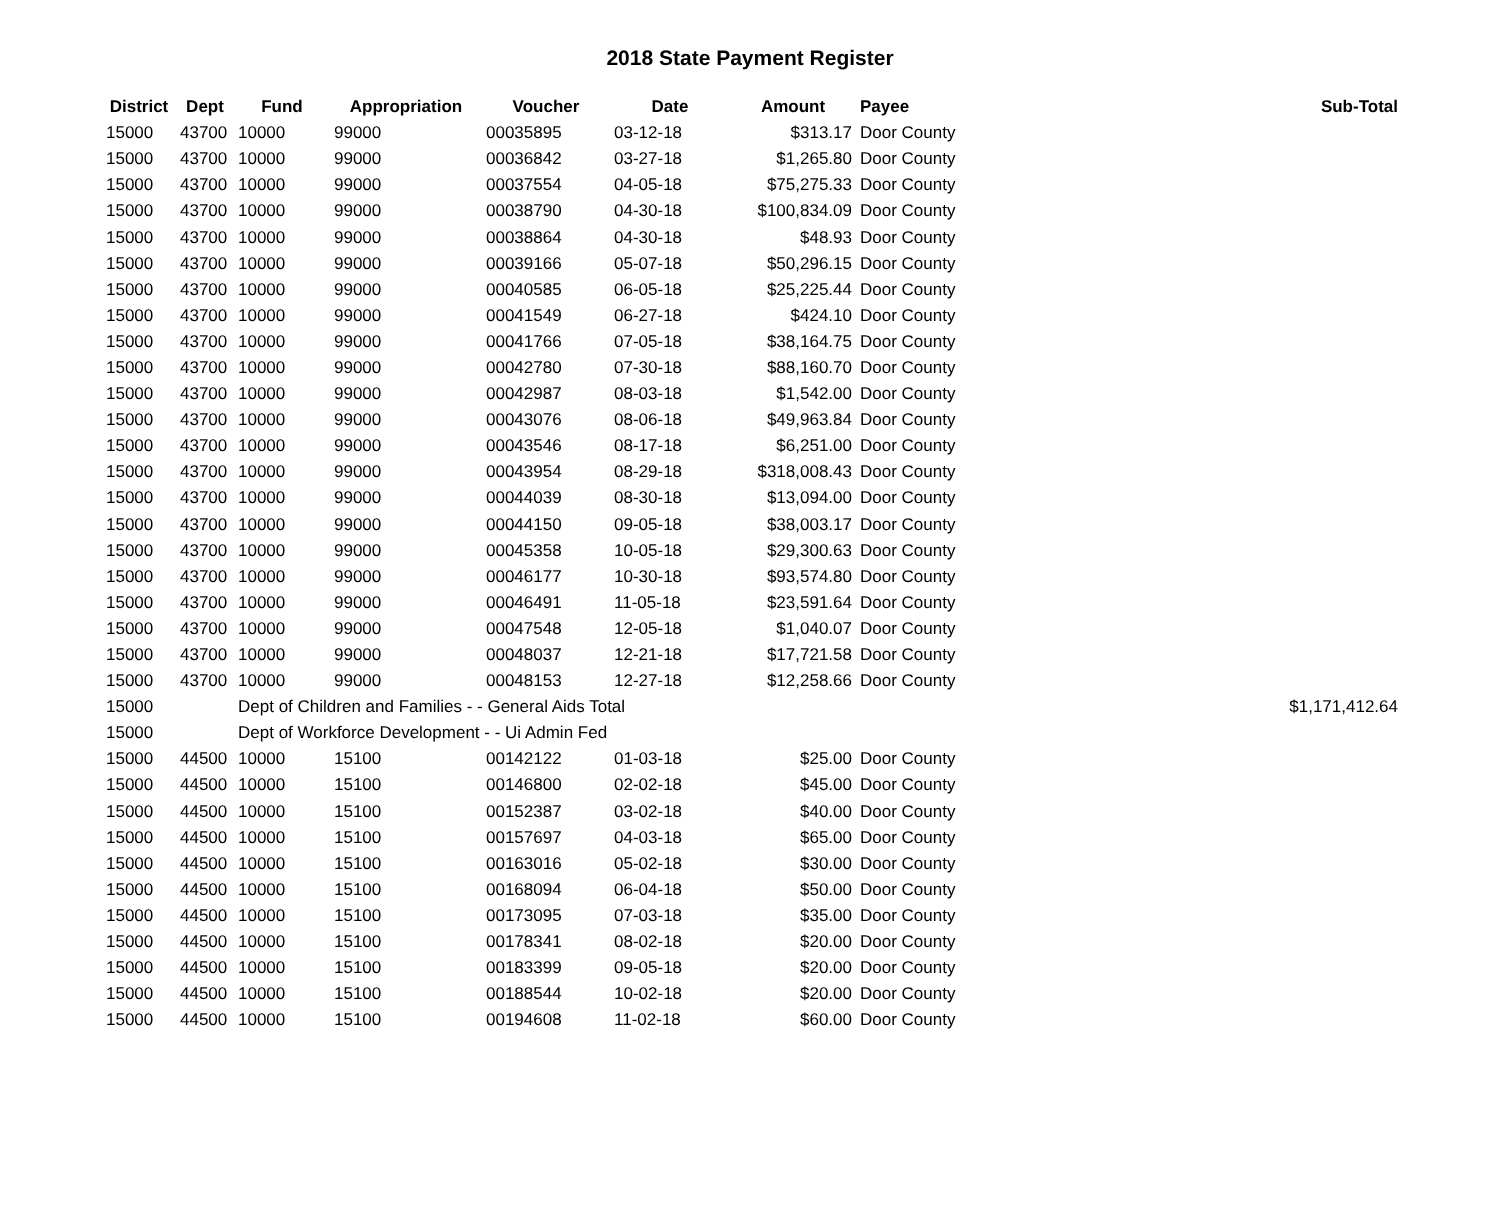2018 State Payment Register
| District | Dept | Fund | Appropriation | Voucher | Date | Amount | Payee | Sub-Total |
| --- | --- | --- | --- | --- | --- | --- | --- | --- |
| 15000 | 43700 | 10000 | 99000 | 00035895 | 03-12-18 | $313.17 | Door County | |
| 15000 | 43700 | 10000 | 99000 | 00036842 | 03-27-18 | $1,265.80 | Door County | |
| 15000 | 43700 | 10000 | 99000 | 00037554 | 04-05-18 | $75,275.33 | Door County | |
| 15000 | 43700 | 10000 | 99000 | 00038790 | 04-30-18 | $100,834.09 | Door County | |
| 15000 | 43700 | 10000 | 99000 | 00038864 | 04-30-18 | $48.93 | Door County | |
| 15000 | 43700 | 10000 | 99000 | 00039166 | 05-07-18 | $50,296.15 | Door County | |
| 15000 | 43700 | 10000 | 99000 | 00040585 | 06-05-18 | $25,225.44 | Door County | |
| 15000 | 43700 | 10000 | 99000 | 00041549 | 06-27-18 | $424.10 | Door County | |
| 15000 | 43700 | 10000 | 99000 | 00041766 | 07-05-18 | $38,164.75 | Door County | |
| 15000 | 43700 | 10000 | 99000 | 00042780 | 07-30-18 | $88,160.70 | Door County | |
| 15000 | 43700 | 10000 | 99000 | 00042987 | 08-03-18 | $1,542.00 | Door County | |
| 15000 | 43700 | 10000 | 99000 | 00043076 | 08-06-18 | $49,963.84 | Door County | |
| 15000 | 43700 | 10000 | 99000 | 00043546 | 08-17-18 | $6,251.00 | Door County | |
| 15000 | 43700 | 10000 | 99000 | 00043954 | 08-29-18 | $318,008.43 | Door County | |
| 15000 | 43700 | 10000 | 99000 | 00044039 | 08-30-18 | $13,094.00 | Door County | |
| 15000 | 43700 | 10000 | 99000 | 00044150 | 09-05-18 | $38,003.17 | Door County | |
| 15000 | 43700 | 10000 | 99000 | 00045358 | 10-05-18 | $29,300.63 | Door County | |
| 15000 | 43700 | 10000 | 99000 | 00046177 | 10-30-18 | $93,574.80 | Door County | |
| 15000 | 43700 | 10000 | 99000 | 00046491 | 11-05-18 | $23,591.64 | Door County | |
| 15000 | 43700 | 10000 | 99000 | 00047548 | 12-05-18 | $1,040.07 | Door County | |
| 15000 | 43700 | 10000 | 99000 | 00048037 | 12-21-18 | $17,721.58 | Door County | |
| 15000 | 43700 | 10000 | 99000 | 00048153 | 12-27-18 | $12,258.66 | Door County | |
| 15000 | | Dept of Children and Families - - General Aids Total | | | | | | $1,171,412.64 |
| 15000 | | Dept of Workforce Development - - Ui Admin Fed | | | | | | |
| 15000 | 44500 | 10000 | 15100 | 00142122 | 01-03-18 | $25.00 | Door County | |
| 15000 | 44500 | 10000 | 15100 | 00146800 | 02-02-18 | $45.00 | Door County | |
| 15000 | 44500 | 10000 | 15100 | 00152387 | 03-02-18 | $40.00 | Door County | |
| 15000 | 44500 | 10000 | 15100 | 00157697 | 04-03-18 | $65.00 | Door County | |
| 15000 | 44500 | 10000 | 15100 | 00163016 | 05-02-18 | $30.00 | Door County | |
| 15000 | 44500 | 10000 | 15100 | 00168094 | 06-04-18 | $50.00 | Door County | |
| 15000 | 44500 | 10000 | 15100 | 00173095 | 07-03-18 | $35.00 | Door County | |
| 15000 | 44500 | 10000 | 15100 | 00178341 | 08-02-18 | $20.00 | Door County | |
| 15000 | 44500 | 10000 | 15100 | 00183399 | 09-05-18 | $20.00 | Door County | |
| 15000 | 44500 | 10000 | 15100 | 00188544 | 10-02-18 | $20.00 | Door County | |
| 15000 | 44500 | 10000 | 15100 | 00194608 | 11-02-18 | $60.00 | Door County | |